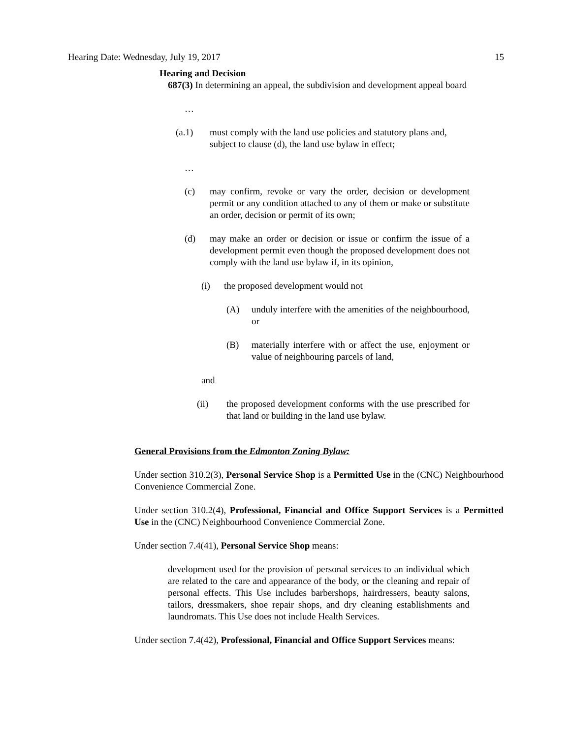Hearing Date: Wednesday, July 19, 2017 15
Hearing and Decision
687(3) In determining an appeal, the subdivision and development appeal board
…
(a.1) must comply with the land use policies and statutory plans and, subject to clause (d), the land use bylaw in effect;
…
(c) may confirm, revoke or vary the order, decision or development permit or any condition attached to any of them or make or substitute an order, decision or permit of its own;
(d) may make an order or decision or issue or confirm the issue of a development permit even though the proposed development does not comply with the land use bylaw if, in its opinion,
(i) the proposed development would not
(A) unduly interfere with the amenities of the neighbourhood, or
(B) materially interfere with or affect the use, enjoyment or value of neighbouring parcels of land,
and
(ii) the proposed development conforms with the use prescribed for that land or building in the land use bylaw.
General Provisions from the Edmonton Zoning Bylaw:
Under section 310.2(3), Personal Service Shop is a Permitted Use in the (CNC) Neighbourhood Convenience Commercial Zone.
Under section 310.2(4), Professional, Financial and Office Support Services is a Permitted Use in the (CNC) Neighbourhood Convenience Commercial Zone.
Under section 7.4(41), Personal Service Shop means:
development used for the provision of personal services to an individual which are related to the care and appearance of the body, or the cleaning and repair of personal effects. This Use includes barbershops, hairdressers, beauty salons, tailors, dressmakers, shoe repair shops, and dry cleaning establishments and laundromats. This Use does not include Health Services.
Under section 7.4(42), Professional, Financial and Office Support Services means: